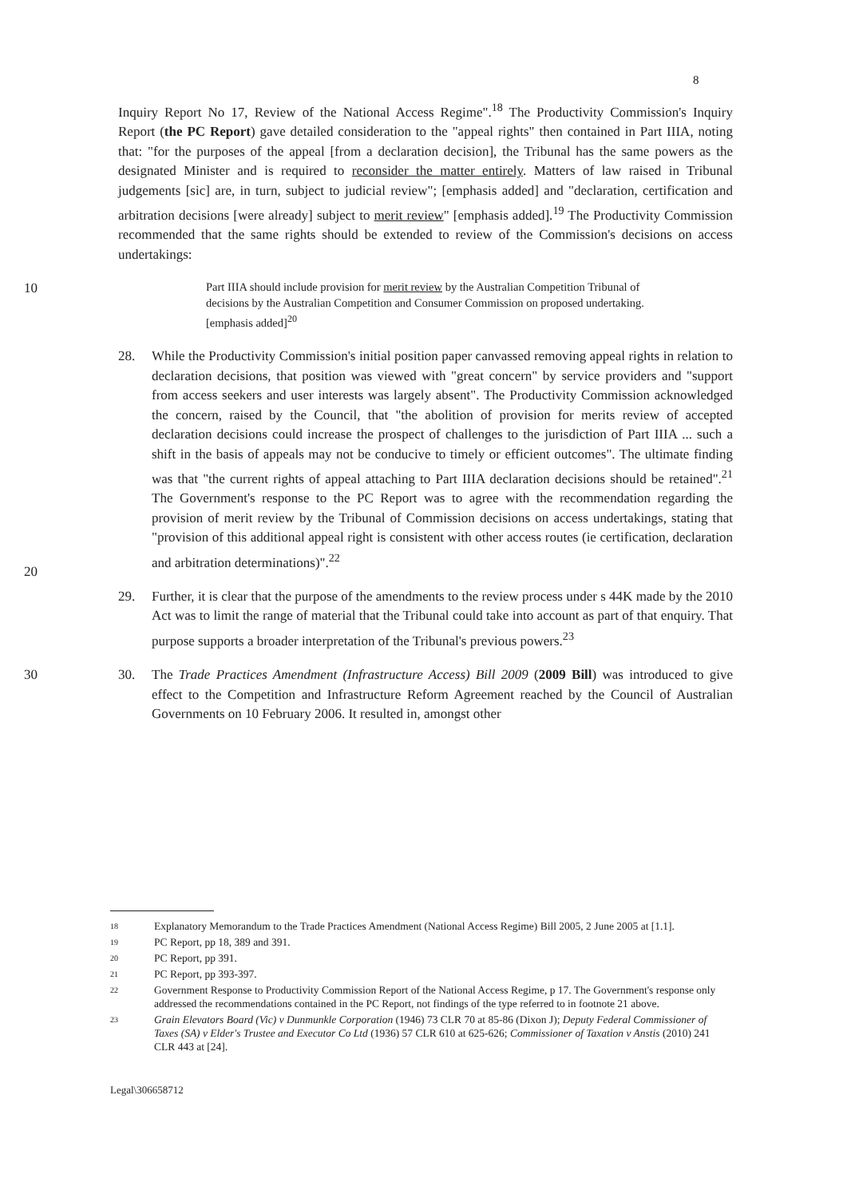8
Inquiry Report No 17, Review of the National Access Regime".<sup>18</sup> The Productivity Commission's Inquiry Report (the PC Report) gave detailed consideration to the "appeal rights" then contained in Part IIIA, noting that: "for the purposes of the appeal [from a declaration decision], the Tribunal has the same powers as the designated Minister and is required to reconsider the matter entirely. Matters of law raised in Tribunal judgements [sic] are, in turn, subject to judicial review"; [emphasis added] and "declaration, certification and arbitration decisions [were already] subject to merit review" [emphasis added].<sup>19</sup> The Productivity Commission recommended that the same rights should be extended to review of the Commission's decisions on access undertakings:
10
Part IIIA should include provision for merit review by the Australian Competition Tribunal of decisions by the Australian Competition and Consumer Commission on proposed undertaking. [emphasis added]<sup>20</sup>
20
28. While the Productivity Commission's initial position paper canvassed removing appeal rights in relation to declaration decisions, that position was viewed with "great concern" by service providers and "support from access seekers and user interests was largely absent". The Productivity Commission acknowledged the concern, raised by the Council, that "the abolition of provision for merits review of accepted declaration decisions could increase the prospect of challenges to the jurisdiction of Part IIIA ... such a shift in the basis of appeals may not be conducive to timely or efficient outcomes". The ultimate finding was that "the current rights of appeal attaching to Part IIIA declaration decisions should be retained".<sup>21</sup> The Government's response to the PC Report was to agree with the recommendation regarding the provision of merit review by the Tribunal of Commission decisions on access undertakings, stating that "provision of this additional appeal right is consistent with other access routes (ie certification, declaration and arbitration determinations)".<sup>22</sup>
29. Further, it is clear that the purpose of the amendments to the review process under s 44K made by the 2010 Act was to limit the range of material that the Tribunal could take into account as part of that enquiry. That purpose supports a broader interpretation of the Tribunal's previous powers.<sup>23</sup>
30 30. The Trade Practices Amendment (Infrastructure Access) Bill 2009 (2009 Bill) was introduced to give effect to the Competition and Infrastructure Reform Agreement reached by the Council of Australian Governments on 10 February 2006. It resulted in, amongst other
18 Explanatory Memorandum to the Trade Practices Amendment (National Access Regime) Bill 2005, 2 June 2005 at [1.1].
19 PC Report, pp 18, 389 and 391.
20 PC Report, pp 391.
21 PC Report, pp 393-397.
22 Government Response to Productivity Commission Report of the National Access Regime, p 17. The Government's response only addressed the recommendations contained in the PC Report, not findings of the type referred to in footnote 21 above.
23 Grain Elevators Board (Vic) v Dunmunkle Corporation (1946) 73 CLR 70 at 85-86 (Dixon J); Deputy Federal Commissioner of Taxes (SA) v Elder's Trustee and Executor Co Ltd (1936) 57 CLR 610 at 625-626; Commissioner of Taxation v Anstis (2010) 241 CLR 443 at [24].
Legal\306658712